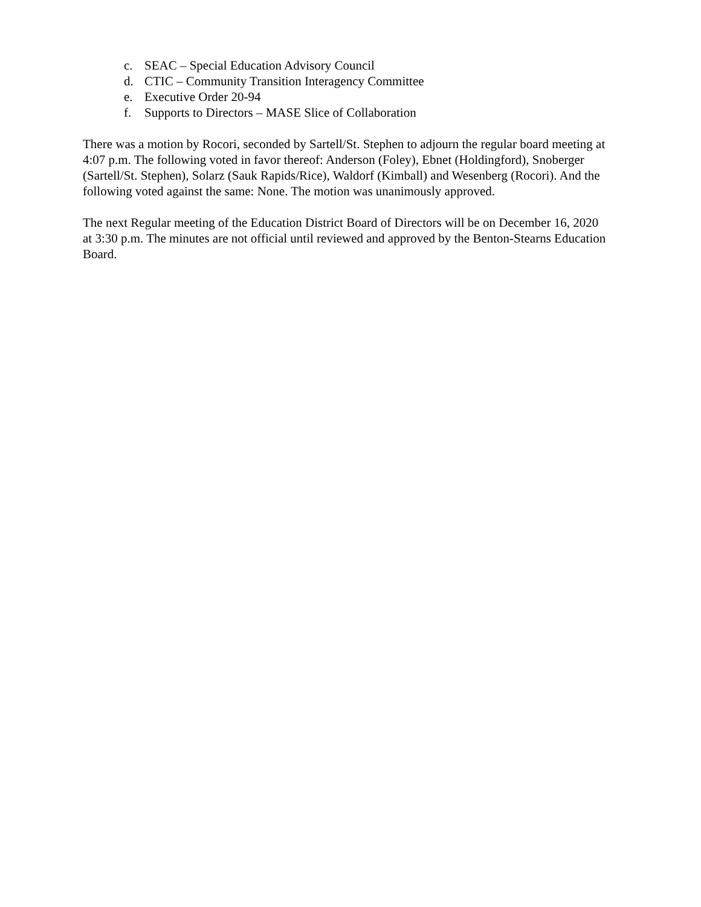c. SEAC – Special Education Advisory Council
d. CTIC – Community Transition Interagency Committee
e. Executive Order 20-94
f. Supports to Directors – MASE Slice of Collaboration
There was a motion by Rocori, seconded by Sartell/St. Stephen to adjourn the regular board meeting at 4:07 p.m. The following voted in favor thereof: Anderson (Foley), Ebnet (Holdingford), Snoberger (Sartell/St. Stephen), Solarz (Sauk Rapids/Rice), Waldorf (Kimball) and Wesenberg (Rocori). And the following voted against the same: None. The motion was unanimously approved.
The next Regular meeting of the Education District Board of Directors will be on December 16, 2020 at 3:30 p.m. The minutes are not official until reviewed and approved by the Benton-Stearns Education Board.